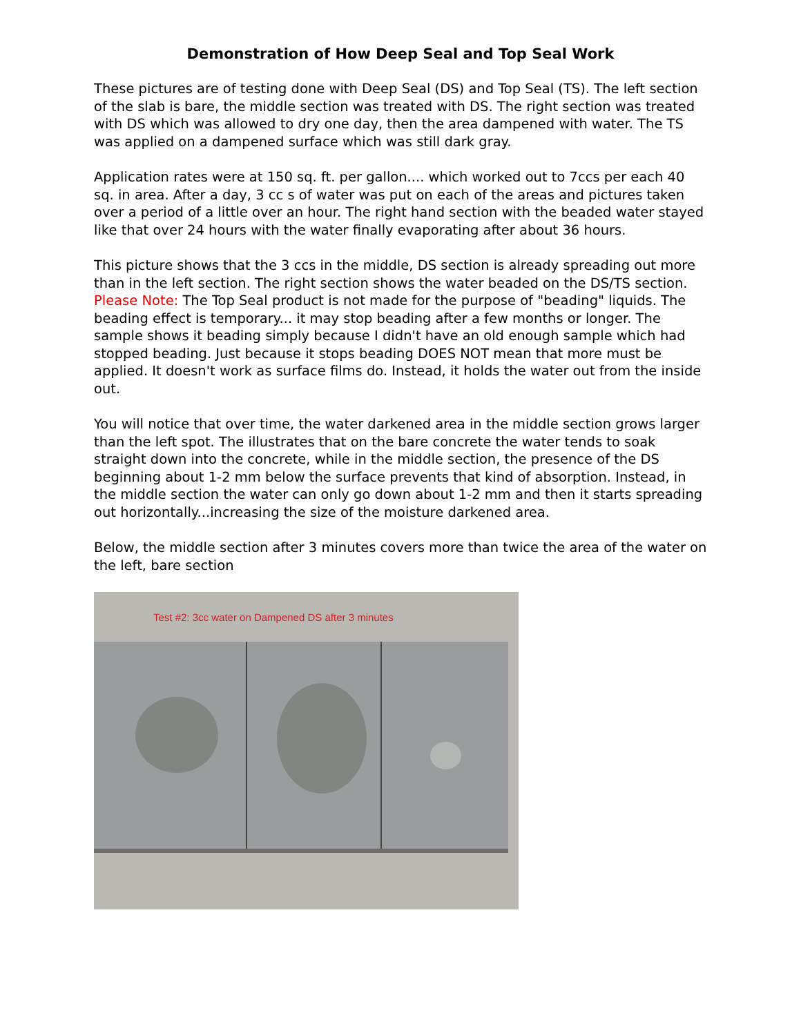Demonstration of How Deep Seal and Top Seal Work
These pictures are of testing done with Deep Seal (DS) and Top Seal (TS). The left section of the slab is bare, the middle section was treated with DS. The right section was treated with DS which was allowed to dry one day, then the area dampened with water. The TS was applied on a dampened surface which was still dark gray.
Application rates were at 150 sq. ft. per gallon.... which worked out to 7ccs per each 40 sq. in area. After a day, 3 cc s of water was put on each of the areas and pictures taken over a period of a little over an hour. The right hand section with the beaded water stayed like that over 24 hours with the water finally evaporating after about 36 hours.
This picture shows that the 3 ccs in the middle, DS section is already spreading out more than in the left section. The right section shows the water beaded on the DS/TS section. Please Note: The Top Seal product is not made for the purpose of "beading" liquids. The beading effect is temporary... it may stop beading after a few months or longer. The sample shows it beading simply because I didn't have an old enough sample which had stopped beading. Just because it stops beading DOES NOT mean that more must be applied. It doesn't work as surface films do. Instead, it holds the water out from the inside out.
You will notice that over time, the water darkened area in the middle section grows larger than the left spot. The illustrates that on the bare concrete the water tends to soak straight down into the concrete, while in the middle section, the presence of the DS beginning about 1-2 mm below the surface prevents that kind of absorption. Instead, in the middle section the water can only go down about 1-2 mm and then it starts spreading out horizontally...increasing the size of the moisture darkened area.
Below, the middle section after 3 minutes covers more than twice the area of the water on the left, bare section
Test #2: 3cc water on Dampened DS after 3 minutes